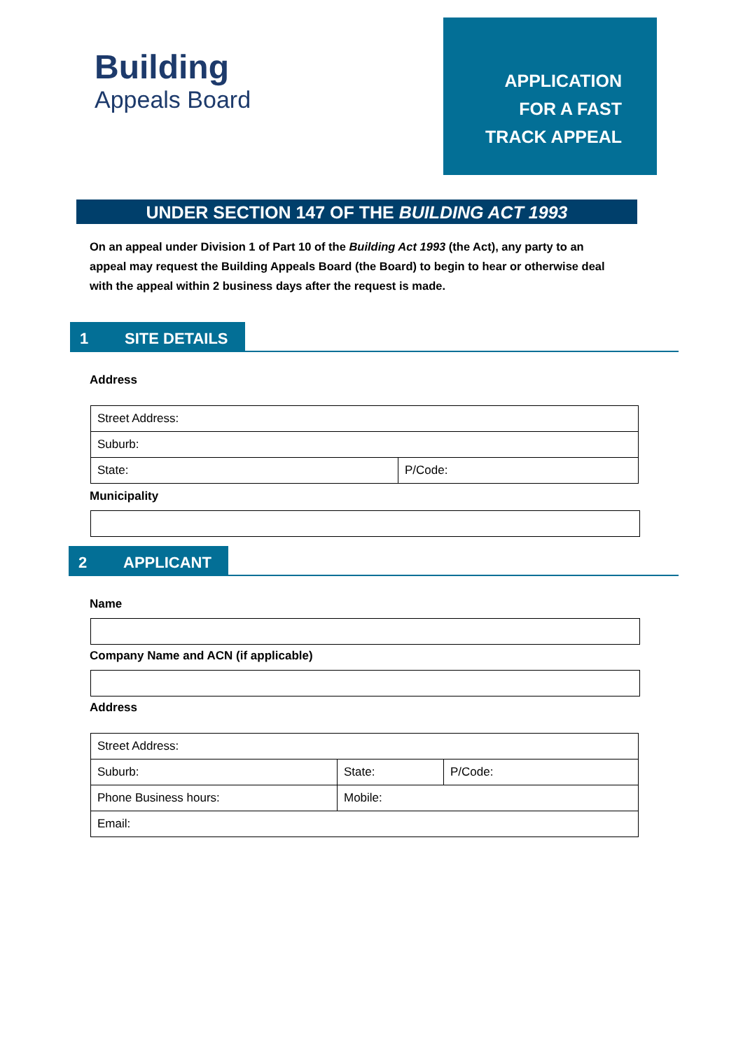Building
Appeals Board
APPLICATION
FOR A FAST
TRACK APPEAL
UNDER SECTION 147 OF THE BUILDING ACT 1993
On an appeal under Division 1 of Part 10 of the Building Act 1993 (the Act), any party to an appeal may request the Building Appeals Board (the Board) to begin to hear or otherwise deal with the appeal within 2 business days after the request is made.
1 SITE DETAILS
Address
| Street Address: | |
| Suburb: | |
| State: | P/Code: |
Municipality
2 APPLICANT
Name
Company Name and ACN (if applicable)
Address
| Street Address: | | | |
| Suburb: | | State: | P/Code: |
| Phone Business hours: | Mobile: | | |
| Email: | | | |